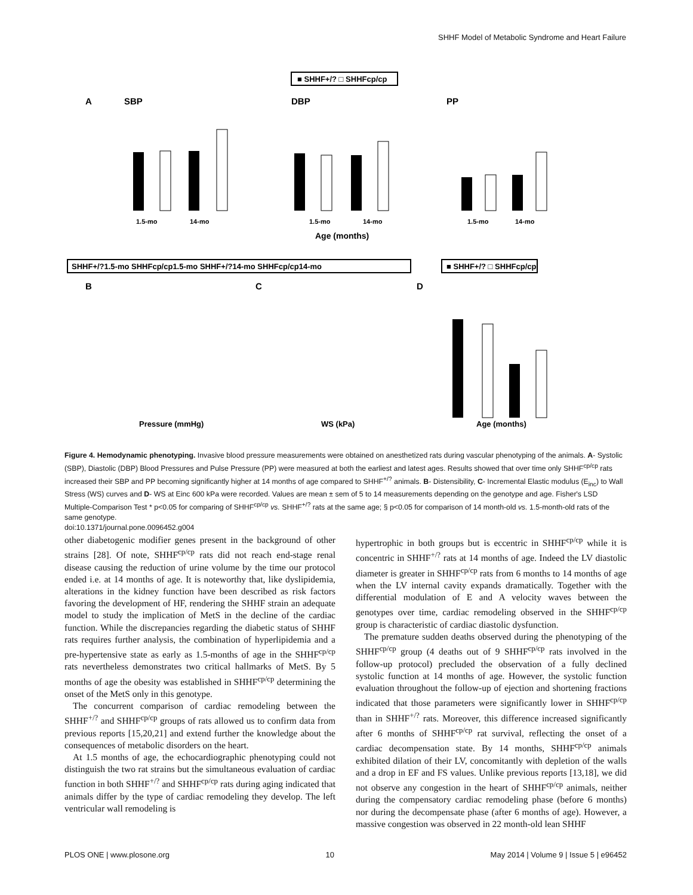SHHF Model of Metabolic Syndrome and Heart Failure
■ SHHF+/? □ SHHFcp/cp
A
SBP
DBP
PP
1.5-mo
14-mo
1.5-mo
14-mo
1.5-mo
14-mo
Age (months)
SHHF+/?1.5-mo SHHFcp/cp1.5-mo SHHF+/?14-mo SHHFcp/cp14-mo
■ SHHF+/? □ SHHFcp/cp
B
C
D
Pressure (mmHg)
WS (kPa)
Age (months)
Figure 4. Hemodynamic phenotyping. Invasive blood pressure measurements were obtained on anesthetized rats during vascular phenotyping of the animals. A- Systolic (SBP), Diastolic (DBP) Blood Pressures and Pulse Pressure (PP) were measured at both the earliest and latest ages. Results showed that over time only SHHF<sup>cp/cp</sup> rats increased their SBP and PP becoming significantly higher at 14 months of age compared to SHHF<sup>+/?</sup> animals. B- Distensibility, C- Incremental Elastic modulus (E<sub>inc</sub>) to Wall Stress (WS) curves and D- WS at Einc 600 kPa were recorded. Values are mean ± sem of 5 to 14 measurements depending on the genotype and age. Fisher's LSD Multiple-Comparison Test * p<0.05 for comparing of SHHF<sup>cp/cp</sup> vs. SHHF<sup>+/?</sup> rats at the same age; § p<0.05 for comparison of 14 month-old vs. 1.5-month-old rats of the same genotype.
doi:10.1371/journal.pone.0096452.g004
other diabetogenic modifier genes present in the background of other strains [28]. Of note, SHHF<sup>cp/cp</sup> rats did not reach end-stage renal disease causing the reduction of urine volume by the time our protocol ended i.e. at 14 months of age. It is noteworthy that, like dyslipidemia, alterations in the kidney function have been described as risk factors favoring the development of HF, rendering the SHHF strain an adequate model to study the implication of MetS in the decline of the cardiac function. While the discrepancies regarding the diabetic status of SHHF rats requires further analysis, the combination of hyperlipidemia and a pre-hypertensive state as early as 1.5-months of age in the SHHF<sup>cp/cp</sup> rats nevertheless demonstrates two critical hallmarks of MetS. By 5 months of age the obesity was established in SHHF<sup>cp/cp</sup> determining the onset of the MetS only in this genotype.
The concurrent comparison of cardiac remodeling between the SHHF<sup>+/?</sup> and SHHF<sup>cp/cp</sup> groups of rats allowed us to confirm data from previous reports [15,20,21] and extend further the knowledge about the consequences of metabolic disorders on the heart.
At 1.5 months of age, the echocardiographic phenotyping could not distinguish the two rat strains but the simultaneous evaluation of cardiac function in both SHHF<sup>+/?</sup> and SHHF<sup>cp/cp</sup> rats during aging indicated that animals differ by the type of cardiac remodeling they develop. The left ventricular wall remodeling is
hypertrophic in both groups but is eccentric in SHHF<sup>cp/cp</sup> while it is concentric in SHHF<sup>+/?</sup> rats at 14 months of age. Indeed the LV diastolic diameter is greater in SHHF<sup>cp/cp</sup> rats from 6 months to 14 months of age when the LV internal cavity expands dramatically. Together with the differential modulation of E and A velocity waves between the genotypes over time, cardiac remodeling observed in the SHHF<sup>cp/cp</sup> group is characteristic of cardiac diastolic dysfunction.
The premature sudden deaths observed during the phenotyping of the SHHF<sup>cp/cp</sup> group (4 deaths out of 9 SHHF<sup>cp/cp</sup> rats involved in the follow-up protocol) precluded the observation of a fully declined systolic function at 14 months of age. However, the systolic function evaluation throughout the follow-up of ejection and shortening fractions indicated that those parameters were significantly lower in SHHF<sup>cp/cp</sup> than in SHHF<sup>+/?</sup> rats. Moreover, this difference increased significantly after 6 months of SHHF<sup>cp/cp</sup> rat survival, reflecting the onset of a cardiac decompensation state. By 14 months, SHHF<sup>cp/cp</sup> animals exhibited dilation of their LV, concomitantly with depletion of the walls and a drop in EF and FS values. Unlike previous reports [13,18], we did not observe any congestion in the heart of SHHF<sup>cp/cp</sup> animals, neither during the compensatory cardiac remodeling phase (before 6 months) nor during the decompensate phase (after 6 months of age). However, a massive congestion was observed in 22 month-old lean SHHF
PLOS ONE | www.plosone.org 10 May 2014 | Volume 9 | Issue 5 | e96452